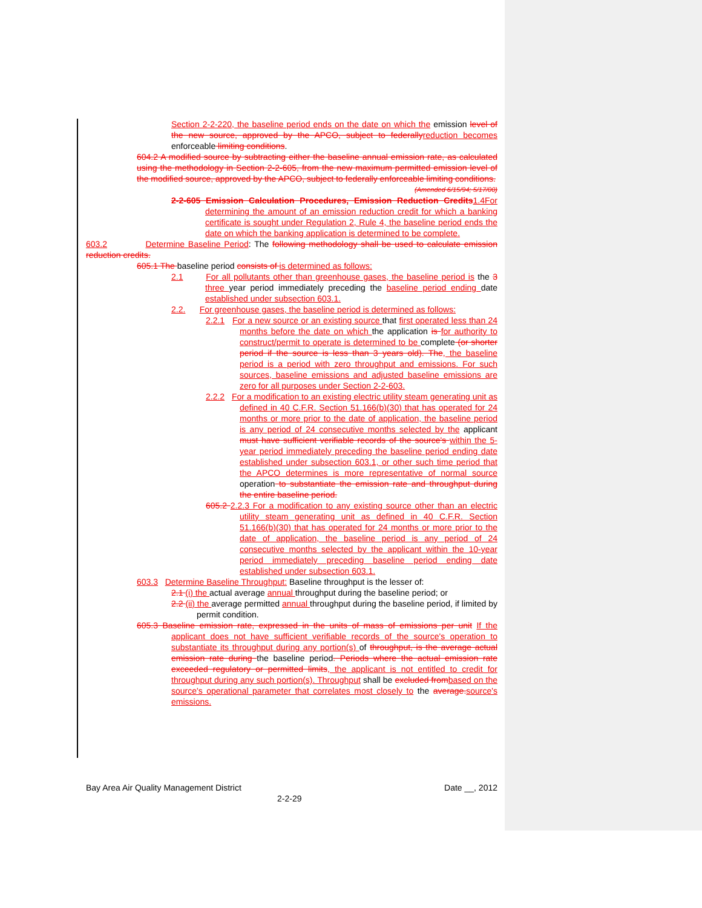Section 2-2-220, the baseline period ends on the date on which the emission level of the new source, approved by the APCO, subject to federally reduction becomes enforceable limiting conditions.
604.2 A modified source by subtracting either the baseline annual emission rate, as calculated using the methodology in Section 2-2-605, from the new maximum permitted emission level of the modified source, approved by the APCO, subject to federally enforceable limiting conditions.
(Amended 6/15/94; 5/17/00)
2-2-605 Emission Calculation Procedures, Emission Reduction Credits 1.4For determining the amount of an emission reduction credit for which a banking certificate is sought under Regulation 2, Rule 4, the baseline period ends the date on which the banking application is determined to be complete.
603.2 Determine Baseline Period: The following methodology shall be used to calculate emission reduction credits.
605.1 The baseline period consists of is determined as follows:
2.1 For all pollutants other than greenhouse gases, the baseline period is the 3 three year period immediately preceding the baseline period ending date established under subsection 603.1.
2.2. For greenhouse gases, the baseline period is determined as follows:
2.2.1 For a new source or an existing source that first operated less than 24 months before the date on which the application is for authority to construct/permit to operate is determined to be complete (or shorter period if the source is less than 3 years old). The, the baseline period is a period with zero throughput and emissions. For such sources, baseline emissions and adjusted baseline emissions are zero for all purposes under Section 2-2-603.
2.2.2 For a modification to an existing electric utility steam generating unit as defined in 40 C.F.R. Section 51.166(b)(30) that has operated for 24 months or more prior to the date of application, the baseline period is any period of 24 consecutive months selected by the applicant must have sufficient verifiable records of the source's within the 5-year period immediately preceding the baseline period ending date established under subsection 603.1, or other such time period that the APCO determines is more representative of normal source operation to substantiate the emission rate and throughput during the entire baseline period.
605.2 2.2.3 For a modification to any existing source other than an electric utility steam generating unit as defined in 40 C.F.R. Section 51.166(b)(30) that has operated for 24 months or more prior to the date of application, the baseline period is any period of 24 consecutive months selected by the applicant within the 10-year period immediately preceding baseline period ending date established under subsection 603.1.
603.3 Determine Baseline Throughput: Baseline throughput is the lesser of:
2.1 (i) the actual average annual throughput during the baseline period; or
2.2 (ii) the average permitted annual throughput during the baseline period, if limited by permit condition.
605.3 Baseline emission rate, expressed in the units of mass of emissions per unit If the applicant does not have sufficient verifiable records of the source's operation to substantiate its throughput during any portion(s) of throughput, is the average actual emission rate during the baseline period. Periods where the actual emission rate exceeded regulatory or permitted limits, the applicant is not entitled to credit for throughput during any such portion(s). Throughput shall be excluded from based on the source's operational parameter that correlates most closely to the average. source's emissions.
Bay Area Air Quality Management District Date __, 2012
2-2-29